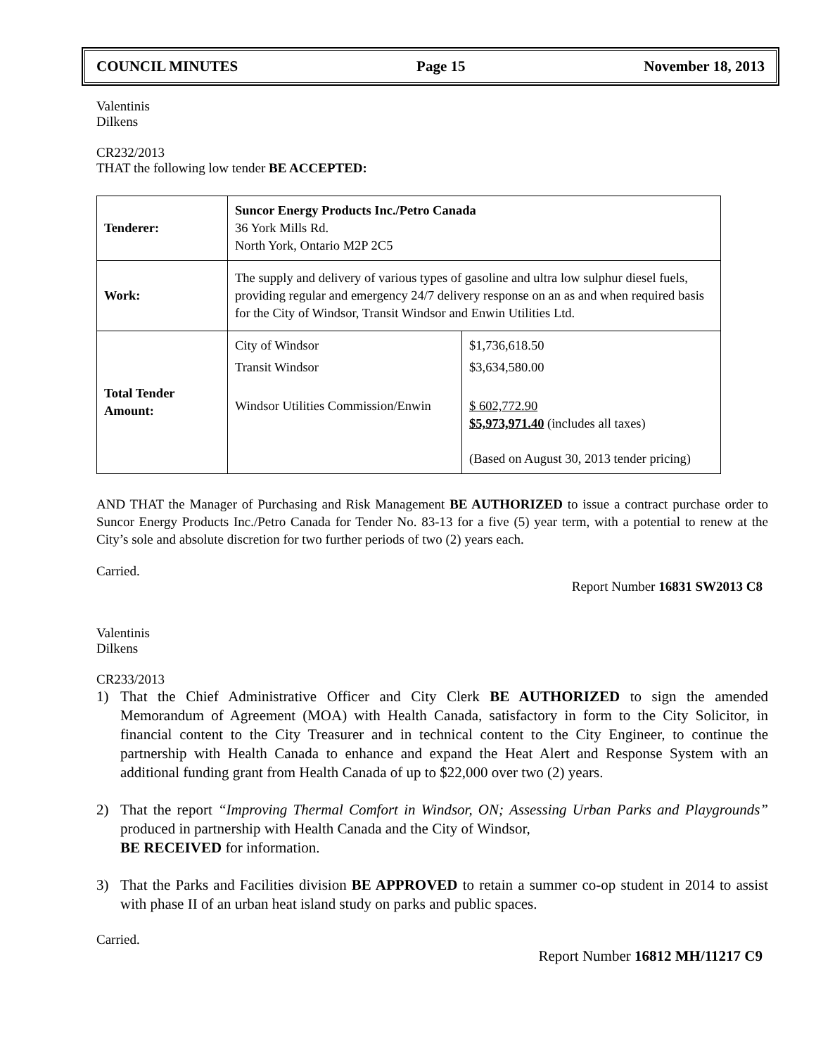COUNCIL MINUTES Page 15 November 18, 2013
Valentinis
Dilkens
CR232/2013
THAT the following low tender BE ACCEPTED:
| Tenderer: | Suncor Energy Products Inc./Petro Canada 36 York Mills Rd. North York, Ontario M2P 2C5 | |
| Work: | The supply and delivery of various types of gasoline and ultra low sulphur diesel fuels, providing regular and emergency 24/7 delivery response on an as and when required basis for the City of Windsor, Transit Windsor and Enwin Utilities Ltd. | |
| Total Tender Amount: | City of Windsor Transit Windsor Windsor Utilities Commission/Enwin | $1,736,618.50 $3,634,580.00 $ 602,772.90 $5,973,971.40 (includes all taxes) (Based on August 30, 2013 tender pricing) |
AND THAT the Manager of Purchasing and Risk Management BE AUTHORIZED to issue a contract purchase order to Suncor Energy Products Inc./Petro Canada for Tender No. 83-13 for a five (5) year term, with a potential to renew at the City’s sole and absolute discretion for two further periods of two (2) years each.
Carried.
Report Number 16831 SW2013 C8
Valentinis
Dilkens
CR233/2013
1) That the Chief Administrative Officer and City Clerk BE AUTHORIZED to sign the amended Memorandum of Agreement (MOA) with Health Canada, satisfactory in form to the City Solicitor, in financial content to the City Treasurer and in technical content to the City Engineer, to continue the partnership with Health Canada to enhance and expand the Heat Alert and Response System with an additional funding grant from Health Canada of up to $22,000 over two (2) years.
2) That the report “Improving Thermal Comfort in Windsor, ON; Assessing Urban Parks and Playgrounds” produced in partnership with Health Canada and the City of Windsor,
BE RECEIVED for information.
3) That the Parks and Facilities division BE APPROVED to retain a summer co-op student in 2014 to assist with phase II of an urban heat island study on parks and public spaces.
Carried.
Report Number 16812 MH/11217 C9